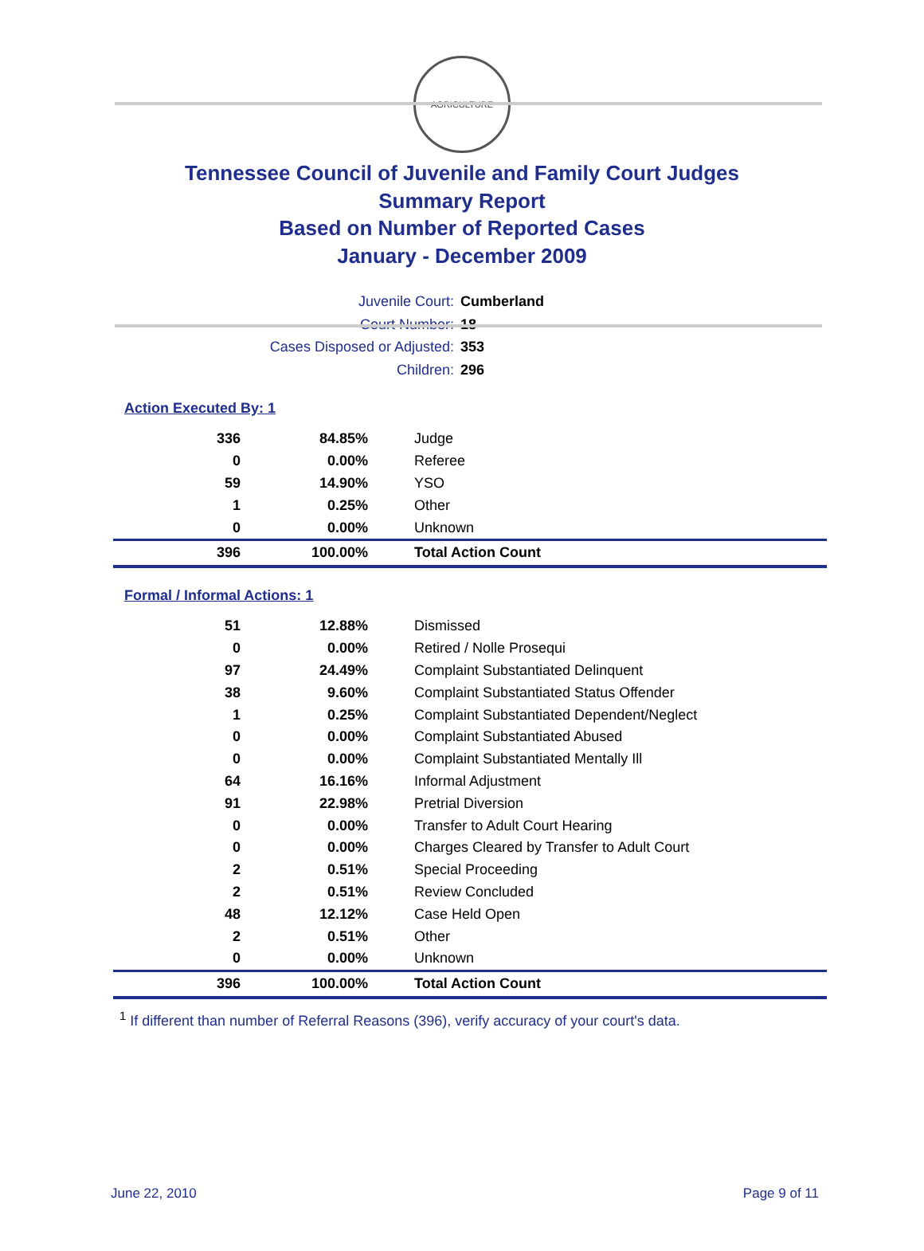AGRICULTURE
Tennessee Council of Juvenile and Family Court Judges
Summary Report
Based on Number of Reported Cases
January - December 2009
Juvenile Court: Cumberland
Court Number: 18
Cases Disposed or Adjusted: 353
Children: 296
Action Executed By: 1
| 336 | 84.85% | Judge |
| 0 | 0.00% | Referee |
| 59 | 14.90% | YSO |
| 1 | 0.25% | Other |
| 0 | 0.00% | Unknown |
| 396 | 100.00% | Total Action Count |
Formal / Informal Actions: 1
| 51 | 12.88% | Dismissed |
| 0 | 0.00% | Retired / Nolle Prosequi |
| 97 | 24.49% | Complaint Substantiated Delinquent |
| 38 | 9.60% | Complaint Substantiated Status Offender |
| 1 | 0.25% | Complaint Substantiated Dependent/Neglect |
| 0 | 0.00% | Complaint Substantiated Abused |
| 0 | 0.00% | Complaint Substantiated Mentally Ill |
| 64 | 16.16% | Informal Adjustment |
| 91 | 22.98% | Pretrial Diversion |
| 0 | 0.00% | Transfer to Adult Court Hearing |
| 0 | 0.00% | Charges Cleared by Transfer to Adult Court |
| 2 | 0.51% | Special Proceeding |
| 2 | 0.51% | Review Concluded |
| 48 | 12.12% | Case Held Open |
| 2 | 0.51% | Other |
| 0 | 0.00% | Unknown |
| 396 | 100.00% | Total Action Count |
<sup>1</sup> If different than number of Referral Reasons (396), verify accuracy of your court's data.
June 22, 2010 Page 9 of 11